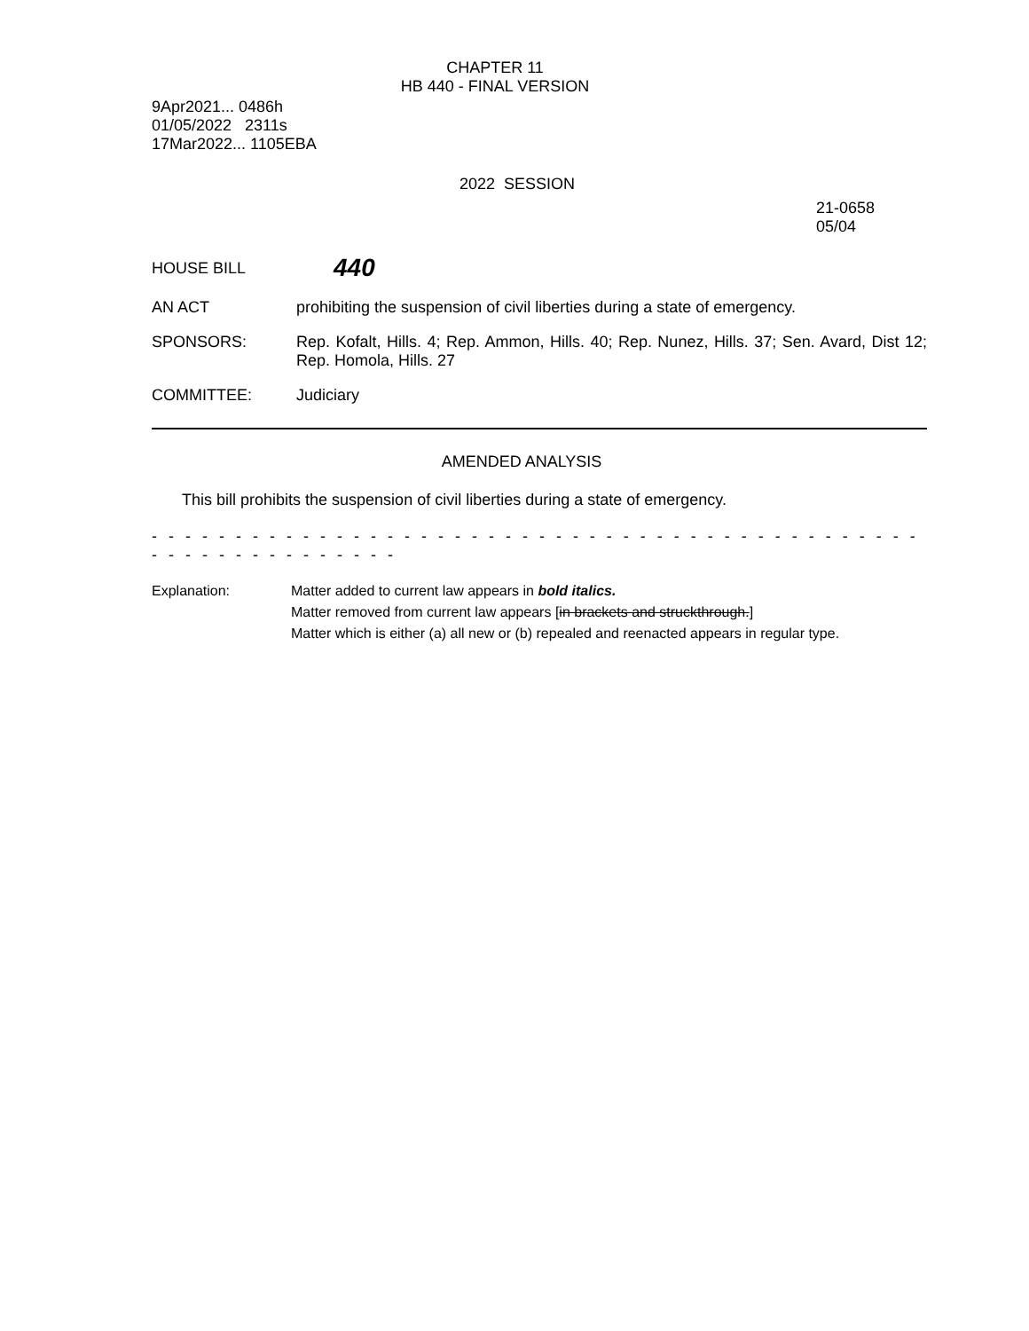CHAPTER 11
HB 440 - FINAL VERSION
9Apr2021... 0486h
01/05/2022 2311s
17Mar2022... 1105EBA
2022 SESSION
21-0658
05/04
HOUSE BILL
440
AN ACT prohibiting the suspension of civil liberties during a state of emergency.
SPONSORS: Rep. Kofalt, Hills. 4; Rep. Ammon, Hills. 40; Rep. Nunez, Hills. 37; Sen. Avard, Dist 12; Rep. Homola, Hills. 27
COMMITTEE: Judiciary
AMENDED ANALYSIS
This bill prohibits the suspension of civil liberties during a state of emergency.
- - - - - - - - - - - - - - - - - - - - - - - - - - - - - - - - - - - - - - - - - - - - - - - - - - - - - - - - - - - - -
Explanation: Matter added to current law appears in bold italics.
Matter removed from current law appears [in brackets and struckthrough.]
Matter which is either (a) all new or (b) repealed and reenacted appears in regular type.